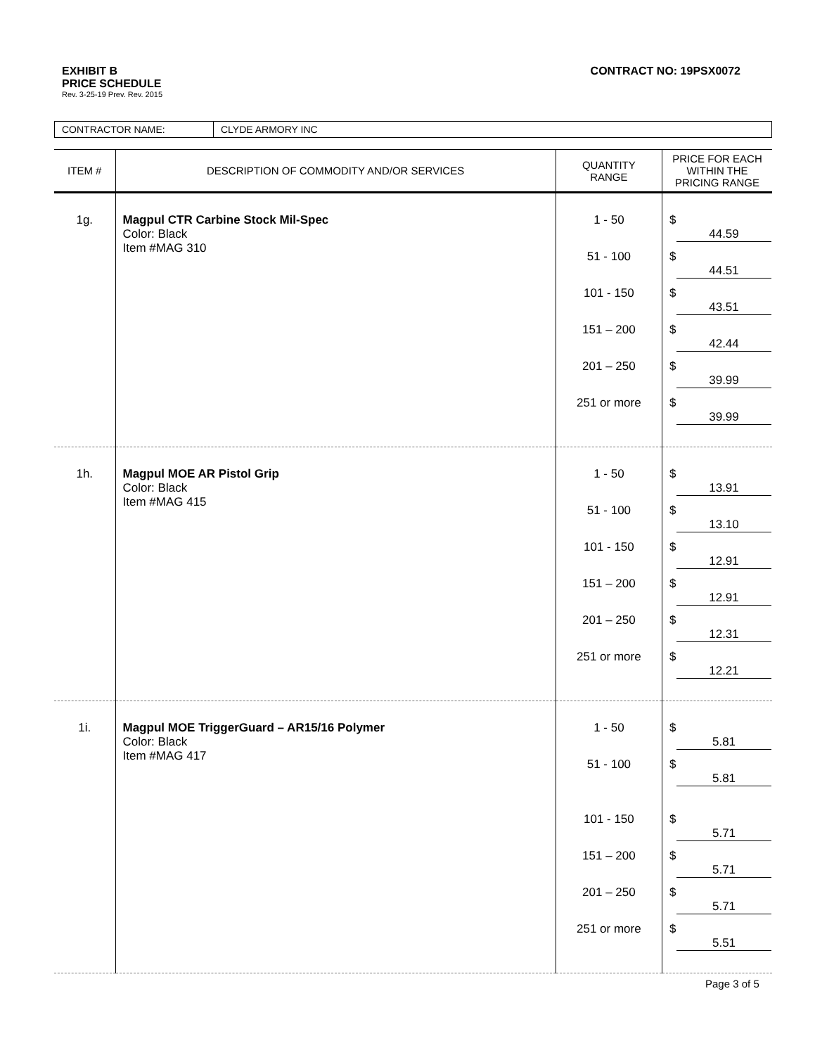CONTRACT NO: 19PSX0072
EXHIBIT B
PRICE SCHEDULE
Rev. 3-25-19 Prev. Rev. 2015
| CONTRACTOR NAME: | CLYDE ARMORY INC |
| ITEM # | DESCRIPTION OF COMMODITY AND/OR SERVICES | QUANTITY RANGE | PRICE FOR EACH WITHIN THE PRICING RANGE |
| --- | --- | --- | --- |
| 1g. | Magpul CTR Carbine Stock Mil-Spec Color: Black Item #MAG 310 | 1 - 50 51 - 100 101 - 150 151 – 200 201 – 250 251 or more | $ 44.59 $ 44.51 $ 43.51 $ 42.44 $ 39.99 $ 39.99 |
| 1h. | Magpul MOE AR Pistol Grip Color: Black Item #MAG 415 | 1 - 50 51 - 100 101 - 150 151 – 200 201 – 250 251 or more | $ 13.91 $ 13.10 $ 12.91 $ 12.91 $ 12.31 $ 12.21 |
| 1i. | Magpul MOE TriggerGuard – AR15/16 Polymer Color: Black Item #MAG 417 | 1 - 50 51 - 100 101 - 150 151 – 200 201 – 250 251 or more | $ 5.81 $ 5.81 $ 5.71 $ 5.71 $ 5.71 $ 5.51 |
Page 3 of 5